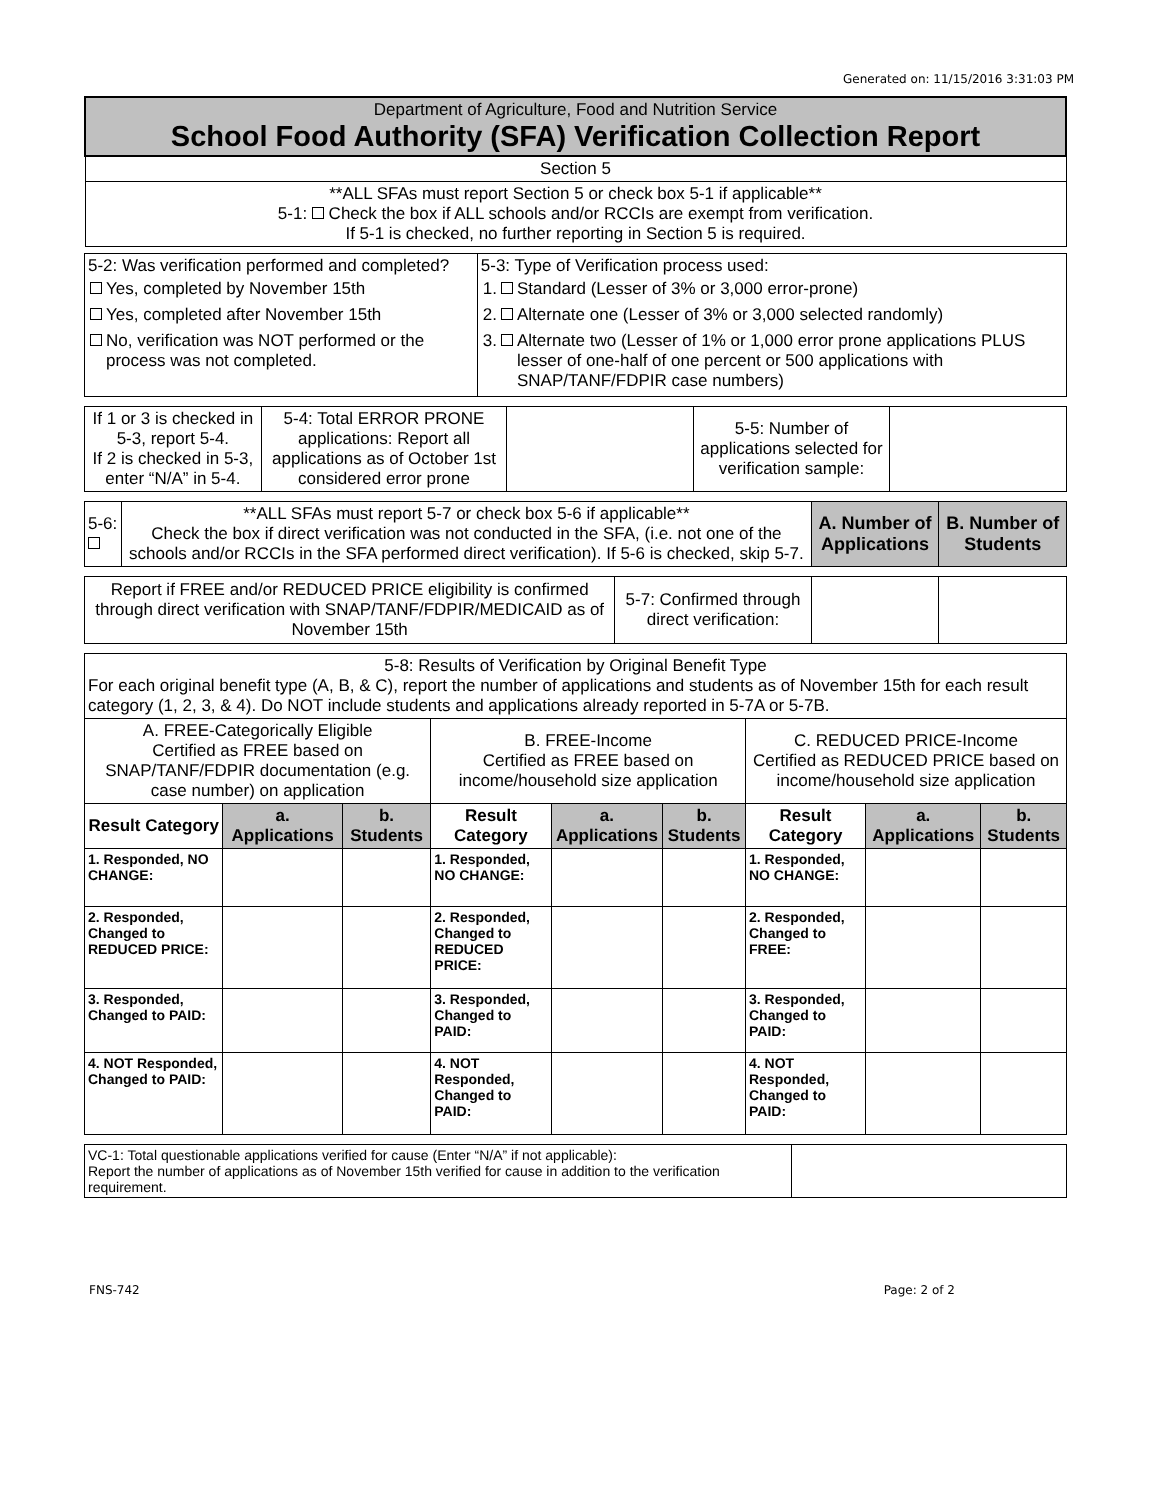Generated on: 11/15/2016 3:31:03 PM
| Department of Agriculture, Food and Nutrition Service School Food Authority (SFA) Verification Collection Report |
| Section 5 |
| **ALL SFAs must report Section 5 or check box 5-1 if applicable** 5-1: Check the box if ALL schools and/or RCCIs are exempt from verification. If 5-1 is checked, no further reporting in Section 5 is required. |
| 5-2: Was verification performed and completed? / / Yes, completed by November 15th / / / Yes, completed after November 15th / / / No, verification was NOT performed or the process was not completed. / | 5-3: Type of Verification process used: / 1. / / Standard (Lesser of 3% or 3,000 error-prone) / / 2. / / Alternate one (Lesser of 3% or 3,000 selected randomly) / / 3. / / Alternate two (Lesser of 1% or 1,000 error prone applications PLUS lesser of one-half of one percent or 500 applications with SNAP/TANF/FDPIR case numbers) / |
| If 1 or 3 is checked in 5-3, report 5-4. If 2 is checked in 5-3, enter “N/A” in 5-4. | 5-4: Total ERROR PRONE applications: Report all applications as of October 1st considered error prone | | 5-5: Number of applications selected for verification sample: | |
| 5-6: | **ALL SFAs must report 5-7 or check box 5-6 if applicable** Check the box if direct verification was not conducted in the SFA, (i.e. not one of the schools and/or RCCIs in the SFA performed direct verification). If 5-6 is checked, skip 5-7. | A. Number of Applications | B. Number of Students |
| Report if FREE and/or REDUCED PRICE eligibility is confirmed through direct verification with SNAP/TANF/FDPIR/MEDICAID as of November 15th | 5-7: Confirmed through direct verification: | | |
| 5-8: Results of Verification by Original Benefit Type For each original benefit type (A, B, & C), report the number of applications and students as of November 15th for each result category (1, 2, 3, & 4). Do NOT include students and applications already reported in 5-7A or 5-7B. | | | | | | | | |
| A. FREE-Categorically Eligible Certified as FREE based on SNAP/TANF/FDPIR documentation (e.g. case number) on application | | | B. FREE-Income Certified as FREE based on income/household size application | | | C. REDUCED PRICE-Income Certified as REDUCED PRICE based on income/household size application | | |
| Result Category | a. Applications | b. Students | Result Category | a. Applications | b. Students | Result Category | a. Applications | b. Students |
| 1. Responded, NO CHANGE: | | | 1. Responded, NO CHANGE: | | | 1. Responded, NO CHANGE: | | |
| 2. Responded, Changed to REDUCED PRICE: | | | 2. Responded, Changed to REDUCED PRICE: | | | 2. Responded, Changed to FREE: | | |
| 3. Responded, Changed to PAID: | | | 3. Responded, Changed to PAID: | | | 3. Responded, Changed to PAID: | | |
| 4. NOT Responded, Changed to PAID: | | | 4. NOT Responded, Changed to PAID: | | | 4. NOT Responded, Changed to PAID: | | |
| VC-1: Total questionable applications verified for cause (Enter “N/A” if not applicable): Report the number of applications as of November 15th verified for cause in addition to the verification requirement. | |
FNS-742 Page: 2 of 2